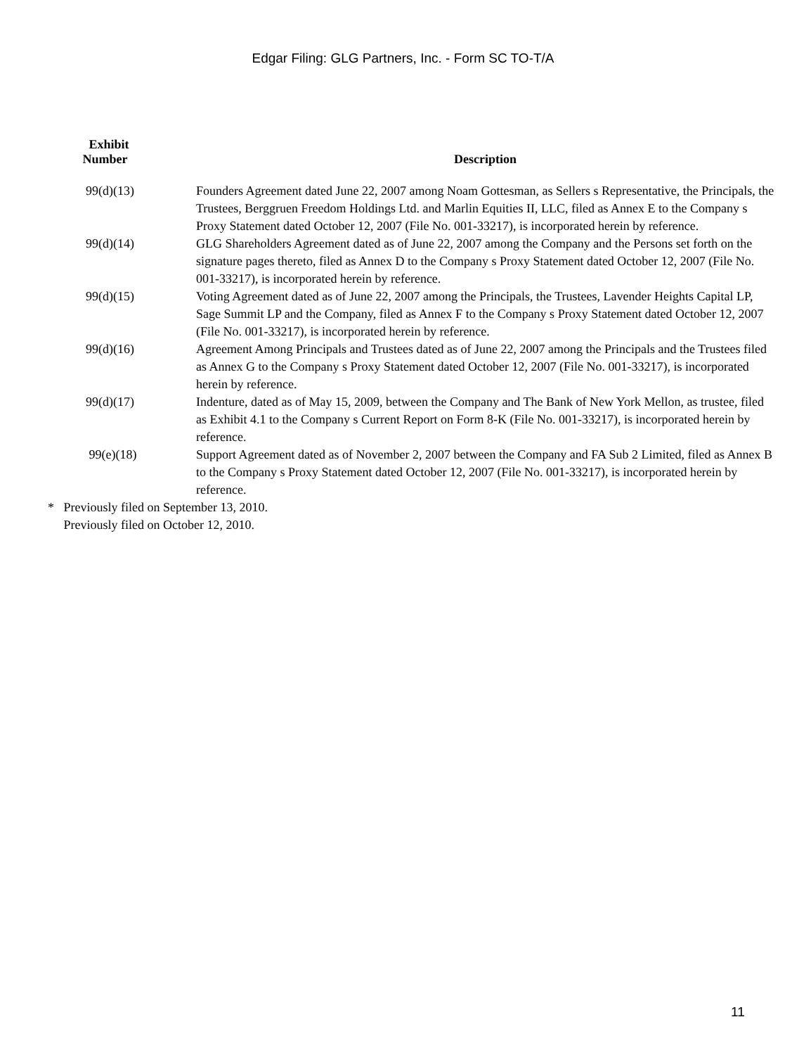Edgar Filing: GLG Partners, Inc. - Form SC TO-T/A
| Exhibit Number | Description |
| --- | --- |
| 99(d)(13) | Founders Agreement dated June 22, 2007 among Noam Gottesman, as Sellers s Representative, the Principals, the Trustees, Berggruen Freedom Holdings Ltd. and Marlin Equities II, LLC, filed as Annex E to the Company s Proxy Statement dated October 12, 2007 (File No. 001-33217), is incorporated herein by reference. |
| 99(d)(14) | GLG Shareholders Agreement dated as of June 22, 2007 among the Company and the Persons set forth on the signature pages thereto, filed as Annex D to the Company s Proxy Statement dated October 12, 2007 (File No. 001-33217), is incorporated herein by reference. |
| 99(d)(15) | Voting Agreement dated as of June 22, 2007 among the Principals, the Trustees, Lavender Heights Capital LP, Sage Summit LP and the Company, filed as Annex F to the Company s Proxy Statement dated October 12, 2007 (File No. 001-33217), is incorporated herein by reference. |
| 99(d)(16) | Agreement Among Principals and Trustees dated as of June 22, 2007 among the Principals and the Trustees filed as Annex G to the Company s Proxy Statement dated October 12, 2007 (File No. 001-33217), is incorporated herein by reference. |
| 99(d)(17) | Indenture, dated as of May 15, 2009, between the Company and The Bank of New York Mellon, as trustee, filed as Exhibit 4.1 to the Company s Current Report on Form 8-K (File No. 001-33217), is incorporated herein by reference. |
| 99(e)(18) | Support Agreement dated as of November 2, 2007 between the Company and FA Sub 2 Limited, filed as Annex B to the Company s Proxy Statement dated October 12, 2007 (File No. 001-33217), is incorporated herein by reference. |
* Previously filed on September 13, 2010.
Previously filed on October 12, 2010.
11